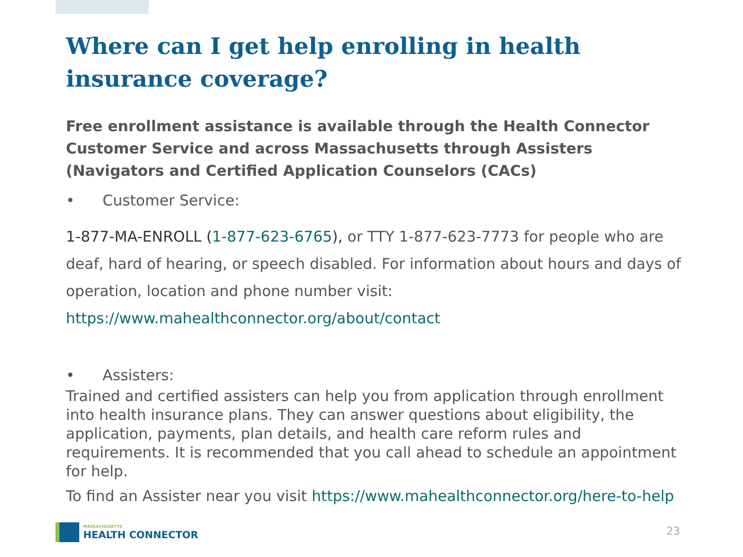Where can I get help enrolling in health insurance coverage?
Free enrollment assistance is available through the Health Connector Customer Service and across Massachusetts through Assisters (Navigators and Certified Application Counselors (CACs)
• Customer Service:
1-877-MA-ENROLL (1-877-623-6765), or TTY 1-877-623-7773 for people who are deaf, hard of hearing, or speech disabled. For information about hours and days of operation, location and phone number visit:
https://www.mahealthconnector.org/about/contact
• Assisters:
Trained and certified assisters can help you from application through enrollment into health insurance plans. They can answer questions about eligibility, the application, payments, plan details, and health care reform rules and requirements. It is recommended that you call ahead to schedule an appointment for help.
To find an Assister near you visit https://www.mahealthconnector.org/here-to-help
MASSACHUSETTS
HEALTH CONNECTOR
23